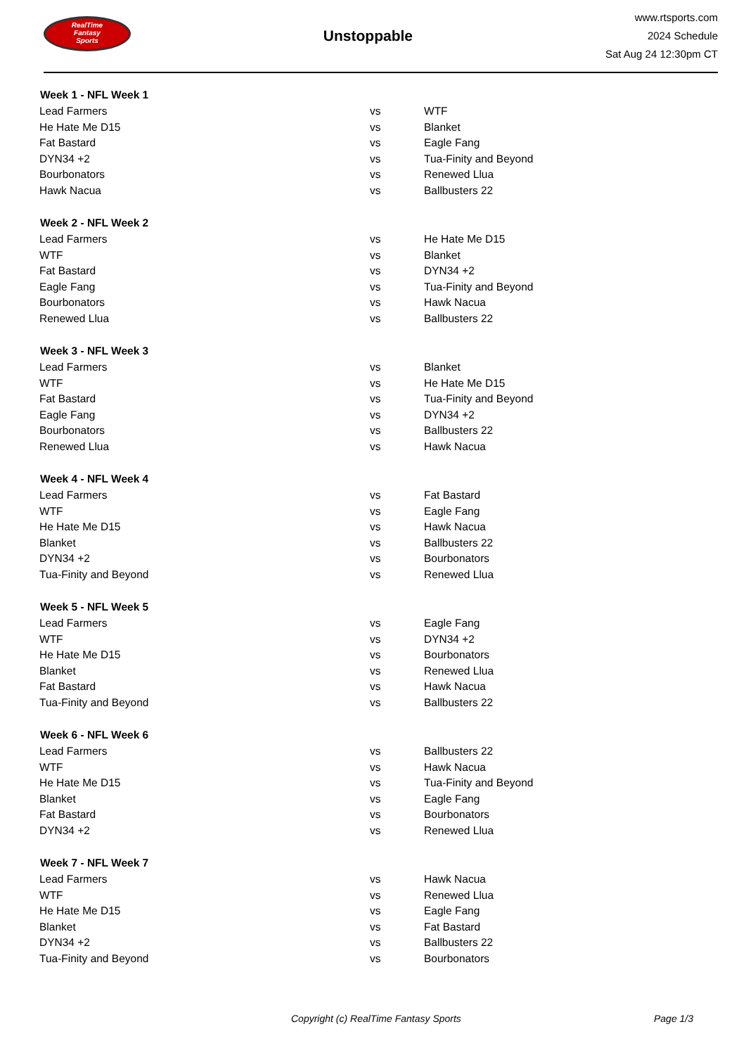RealTime
Fantasy
Sports
Unstoppable
www.rtsports.com
2024 Schedule
Sat Aug 24 12:30pm CT
| Week 1 - NFL Week 1 | | |
| --- | --- | --- |
| Lead Farmers | vs | WTF |
| He Hate Me D15 | vs | Blanket |
| Fat Bastard | vs | Eagle Fang |
| DYN34 +2 | vs | Tua-Finity and Beyond |
| Bourbonators | vs | Renewed Llua |
| Hawk Nacua | vs | Ballbusters 22 |
| Week 2 - NFL Week 2 | | |
| Lead Farmers | vs | He Hate Me D15 |
| WTF | vs | Blanket |
| Fat Bastard | vs | DYN34 +2 |
| Eagle Fang | vs | Tua-Finity and Beyond |
| Bourbonators | vs | Hawk Nacua |
| Renewed Llua | vs | Ballbusters 22 |
| Week 3 - NFL Week 3 | | |
| Lead Farmers | vs | Blanket |
| WTF | vs | He Hate Me D15 |
| Fat Bastard | vs | Tua-Finity and Beyond |
| Eagle Fang | vs | DYN34 +2 |
| Bourbonators | vs | Ballbusters 22 |
| Renewed Llua | vs | Hawk Nacua |
| Week 4 - NFL Week 4 | | |
| Lead Farmers | vs | Fat Bastard |
| WTF | vs | Eagle Fang |
| He Hate Me D15 | vs | Hawk Nacua |
| Blanket | vs | Ballbusters 22 |
| DYN34 +2 | vs | Bourbonators |
| Tua-Finity and Beyond | vs | Renewed Llua |
| Week 5 - NFL Week 5 | | |
| Lead Farmers | vs | Eagle Fang |
| WTF | vs | DYN34 +2 |
| He Hate Me D15 | vs | Bourbonators |
| Blanket | vs | Renewed Llua |
| Fat Bastard | vs | Hawk Nacua |
| Tua-Finity and Beyond | vs | Ballbusters 22 |
| Week 6 - NFL Week 6 | | |
| Lead Farmers | vs | Ballbusters 22 |
| WTF | vs | Hawk Nacua |
| He Hate Me D15 | vs | Tua-Finity and Beyond |
| Blanket | vs | Eagle Fang |
| Fat Bastard | vs | Bourbonators |
| DYN34 +2 | vs | Renewed Llua |
| Week 7 - NFL Week 7 | | |
| Lead Farmers | vs | Hawk Nacua |
| WTF | vs | Renewed Llua |
| He Hate Me D15 | vs | Eagle Fang |
| Blanket | vs | Fat Bastard |
| DYN34 +2 | vs | Ballbusters 22 |
| Tua-Finity and Beyond | vs | Bourbonators |
Copyright (c) RealTime Fantasy Sports Page 1/3